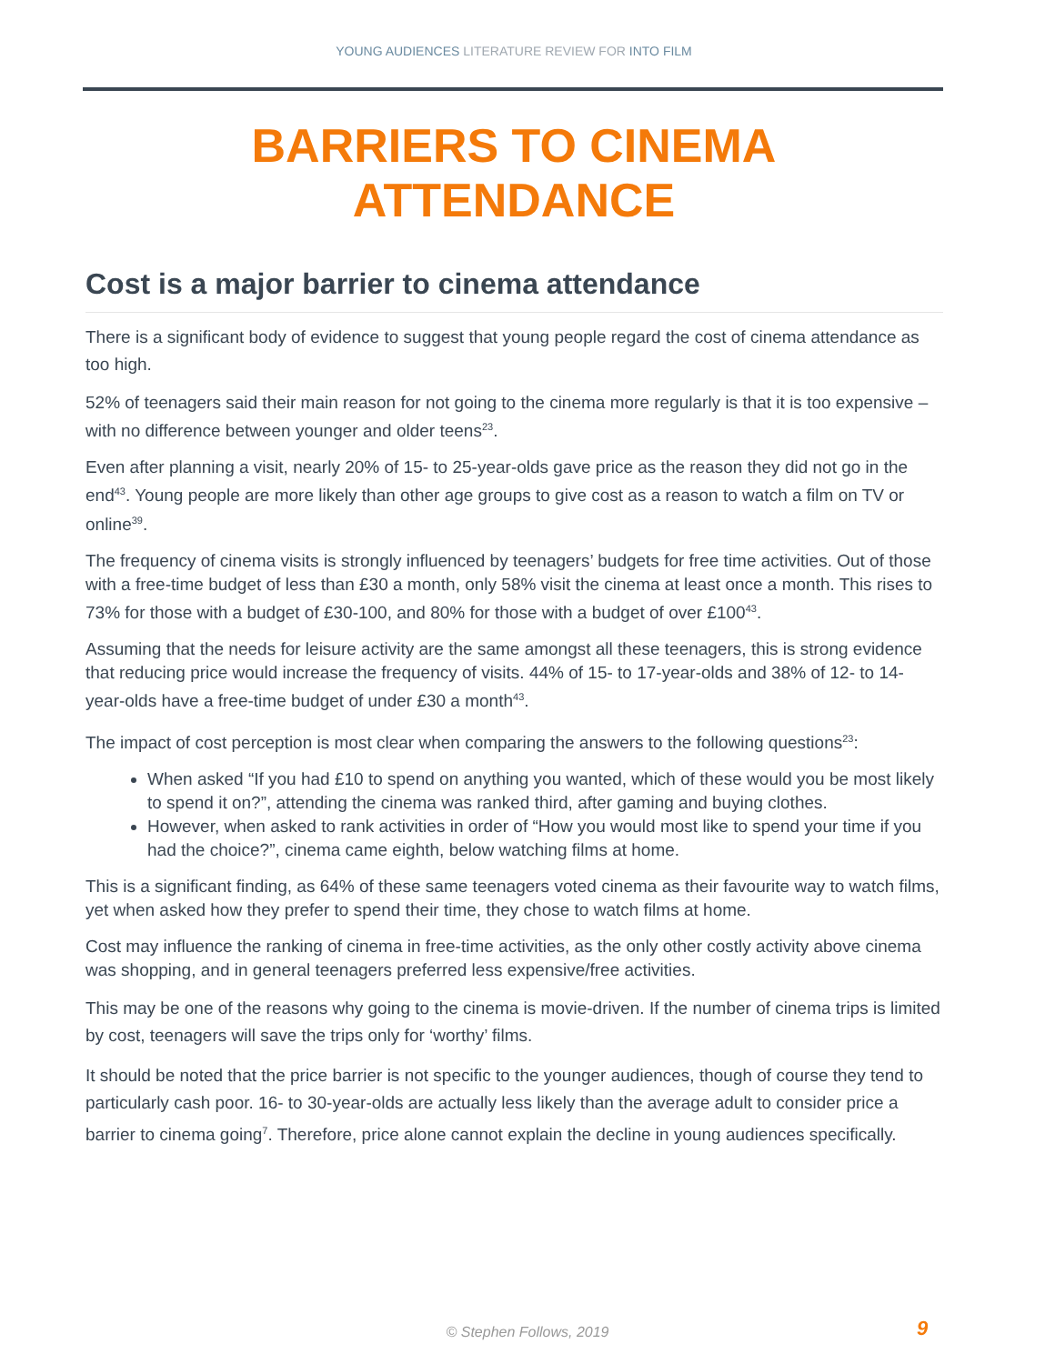YOUNG AUDIENCES LITERATURE REVIEW FOR INTO FILM
BARRIERS TO CINEMA
ATTENDANCE
Cost is a major barrier to cinema attendance
There is a significant body of evidence to suggest that young people regard the cost of cinema attendance as too high.
52% of teenagers said their main reason for not going to the cinema more regularly is that it is too expensive – with no difference between younger and older teens<sup>23</sup>.
Even after planning a visit, nearly 20% of 15- to 25-year-olds gave price as the reason they did not go in the end<sup>43</sup>. Young people are more likely than other age groups to give cost as a reason to watch a film on TV or online<sup>39</sup>.
The frequency of cinema visits is strongly influenced by teenagers’ budgets for free time activities. Out of those with a free-time budget of less than £30 a month, only 58% visit the cinema at least once a month. This rises to 73% for those with a budget of £30-100, and 80% for those with a budget of over £100<sup>43</sup>.
Assuming that the needs for leisure activity are the same amongst all these teenagers, this is strong evidence that reducing price would increase the frequency of visits. 44% of 15- to 17-year-olds and 38% of 12- to 14-year-olds have a free-time budget of under £30 a month<sup>43</sup>.
The impact of cost perception is most clear when comparing the answers to the following questions<sup>23</sup>:
When asked “If you had £10 to spend on anything you wanted, which of these would you be most likely to spend it on?”, attending the cinema was ranked third, after gaming and buying clothes.
However, when asked to rank activities in order of “How you would most like to spend your time if you had the choice?”, cinema came eighth, below watching films at home.
This is a significant finding, as 64% of these same teenagers voted cinema as their favourite way to watch films, yet when asked how they prefer to spend their time, they chose to watch films at home.
Cost may influence the ranking of cinema in free-time activities, as the only other costly activity above cinema was shopping, and in general teenagers preferred less expensive/free activities.
This may be one of the reasons why going to the cinema is movie-driven. If the number of cinema trips is limited by cost, teenagers will save the trips only for ‘worthy’ films.
It should be noted that the price barrier is not specific to the younger audiences, though of course they tend to particularly cash poor. 16- to 30-year-olds are actually less likely than the average adult to consider price a barrier to cinema going<sup>7</sup>. Therefore, price alone cannot explain the decline in young audiences specifically.
© Stephen Follows, 2019 9